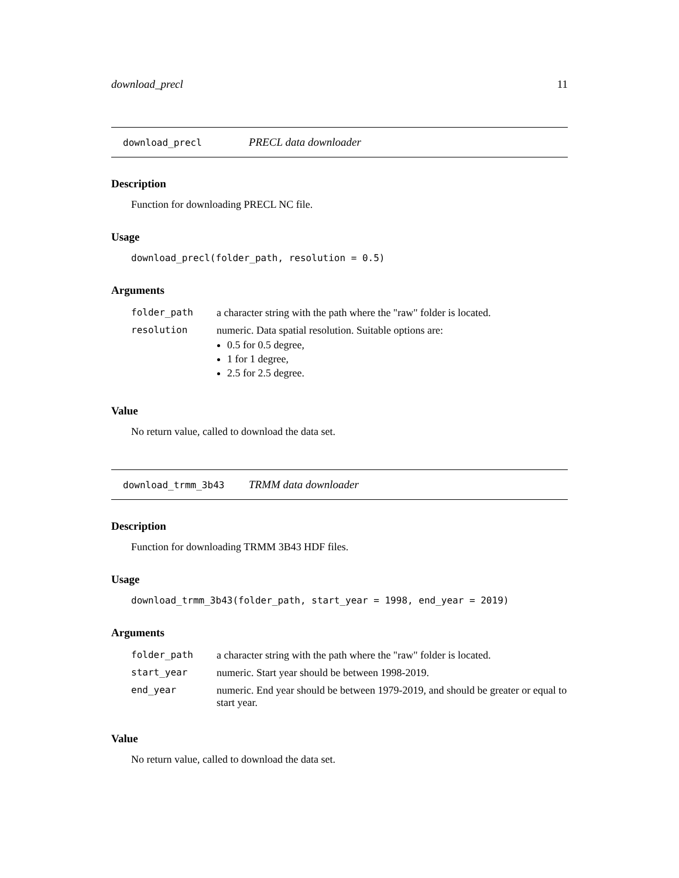download_precl 11
download_precl PRECL data downloader
Description
Function for downloading PRECL NC file.
Usage
download_precl(folder_path, resolution = 0.5)
Arguments
| folder_path | a character string with the path where the "raw" folder is located. |
| resolution | numeric. Data spatial resolution. Suitable options are: 0.5 for 0.5 degree, 1 for 1 degree, 2.5 for 2.5 degree. |
Value
No return value, called to download the data set.
download_trmm_3b43 TRMM data downloader
Description
Function for downloading TRMM 3B43 HDF files.
Usage
download_trmm_3b43(folder_path, start_year = 1998, end_year = 2019)
Arguments
| folder_path | a character string with the path where the "raw" folder is located. |
| start_year | numeric. Start year should be between 1998-2019. |
| end_year | numeric. End year should be between 1979-2019, and should be greater or equal to start year. |
Value
No return value, called to download the data set.